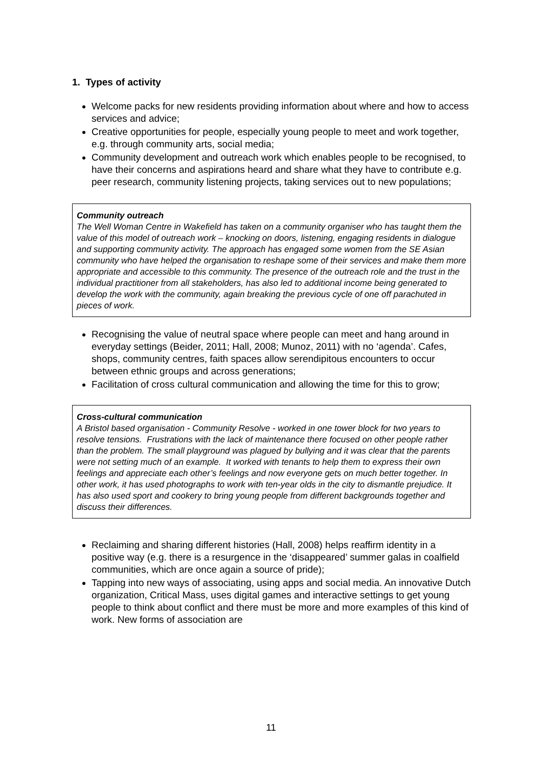1. Types of activity
Welcome packs for new residents providing information about where and how to access services and advice;
Creative opportunities for people, especially young people to meet and work together, e.g. through community arts, social media;
Community development and outreach work which enables people to be recognised, to have their concerns and aspirations heard and share what they have to contribute e.g. peer research, community listening projects, taking services out to new populations;
Community outreach
The Well Woman Centre in Wakefield has taken on a community organiser who has taught them the value of this model of outreach work – knocking on doors, listening, engaging residents in dialogue and supporting community activity. The approach has engaged some women from the SE Asian community who have helped the organisation to reshape some of their services and make them more appropriate and accessible to this community. The presence of the outreach role and the trust in the individual practitioner from all stakeholders, has also led to additional income being generated to develop the work with the community, again breaking the previous cycle of one off parachuted in pieces of work.
Recognising the value of neutral space where people can meet and hang around in everyday settings (Beider, 2011; Hall, 2008; Munoz, 2011) with no ‘agenda’. Cafes, shops, community centres, faith spaces allow serendipitous encounters to occur between ethnic groups and across generations;
Facilitation of cross cultural communication and allowing the time for this to grow;
Cross-cultural communication
A Bristol based organisation - Community Resolve - worked in one tower block for two years to resolve tensions. Frustrations with the lack of maintenance there focused on other people rather than the problem. The small playground was plagued by bullying and it was clear that the parents were not setting much of an example. It worked with tenants to help them to express their own feelings and appreciate each other’s feelings and now everyone gets on much better together. In other work, it has used photographs to work with ten-year olds in the city to dismantle prejudice. It has also used sport and cookery to bring young people from different backgrounds together and discuss their differences.
Reclaiming and sharing different histories (Hall, 2008) helps reaffirm identity in a positive way (e.g. there is a resurgence in the ‘disappeared’ summer galas in coalfield communities, which are once again a source of pride);
Tapping into new ways of associating, using apps and social media. An innovative Dutch organization, Critical Mass, uses digital games and interactive settings to get young people to think about conflict and there must be more and more examples of this kind of work. New forms of association are
11